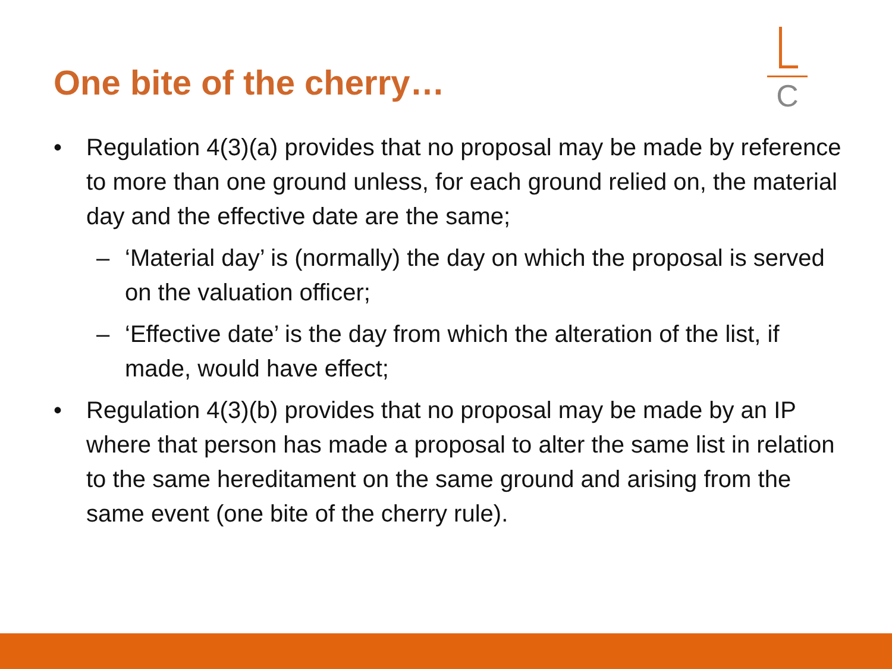One bite of the cherry…
C
• Regulation 4(3)(a) provides that no proposal may be made by reference to more than one ground unless, for each ground relied on, the material day and the effective date are the same;
– ‘Material day’ is (normally) the day on which the proposal is served on the valuation officer;
– ‘Effective date’ is the day from which the alteration of the list, if made, would have effect;
• Regulation 4(3)(b) provides that no proposal may be made by an IP where that person has made a proposal to alter the same list in relation to the same hereditament on the same ground and arising from the same event (one bite of the cherry rule).